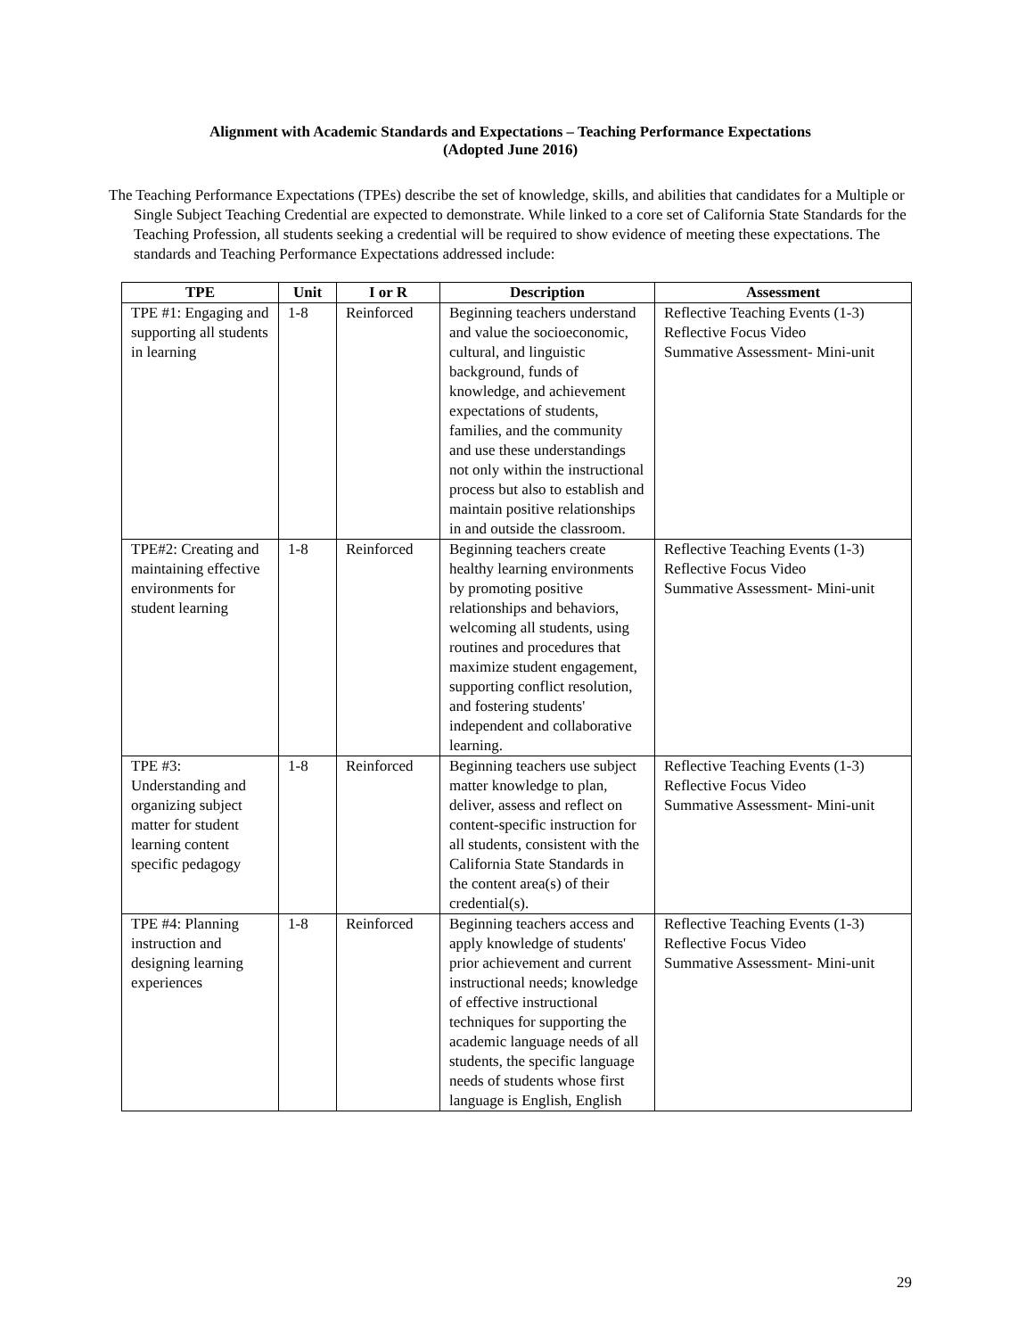Alignment with Academic Standards and Expectations – Teaching Performance Expectations
(Adopted June 2016)
The Teaching Performance Expectations (TPEs) describe the set of knowledge, skills, and abilities that candidates for a Multiple or Single Subject Teaching Credential are expected to demonstrate. While linked to a core set of California State Standards for the Teaching Profession, all students seeking a credential will be required to show evidence of meeting these expectations. The standards and Teaching Performance Expectations addressed include:
| TPE | Unit | I or R | Description | Assessment |
| --- | --- | --- | --- | --- |
| TPE #1: Engaging and supporting all students in learning | 1-8 | Reinforced | Beginning teachers understand and value the socioeconomic, cultural, and linguistic background, funds of knowledge, and achievement expectations of students, families, and the community and use these understandings not only within the instructional process but also to establish and maintain positive relationships in and outside the classroom. | Reflective Teaching Events (1-3) Reflective Focus Video Summative Assessment- Mini-unit |
| TPE#2: Creating and maintaining effective environments for student learning | 1-8 | Reinforced | Beginning teachers create healthy learning environments by promoting positive relationships and behaviors, welcoming all students, using routines and procedures that maximize student engagement, supporting conflict resolution, and fostering students' independent and collaborative learning. | Reflective Teaching Events (1-3) Reflective Focus Video Summative Assessment- Mini-unit |
| TPE #3: Understanding and organizing subject matter for student learning content specific pedagogy | 1-8 | Reinforced | Beginning teachers use subject matter knowledge to plan, deliver, assess and reflect on content-specific instruction for all students, consistent with the California State Standards in the content area(s) of their credential(s). | Reflective Teaching Events (1-3) Reflective Focus Video Summative Assessment- Mini-unit |
| TPE #4: Planning instruction and designing learning experiences | 1-8 | Reinforced | Beginning teachers access and apply knowledge of students' prior achievement and current instructional needs; knowledge of effective instructional techniques for supporting the academic language needs of all students, the specific language needs of students whose first language is English, English | Reflective Teaching Events (1-3) Reflective Focus Video Summative Assessment- Mini-unit |
29